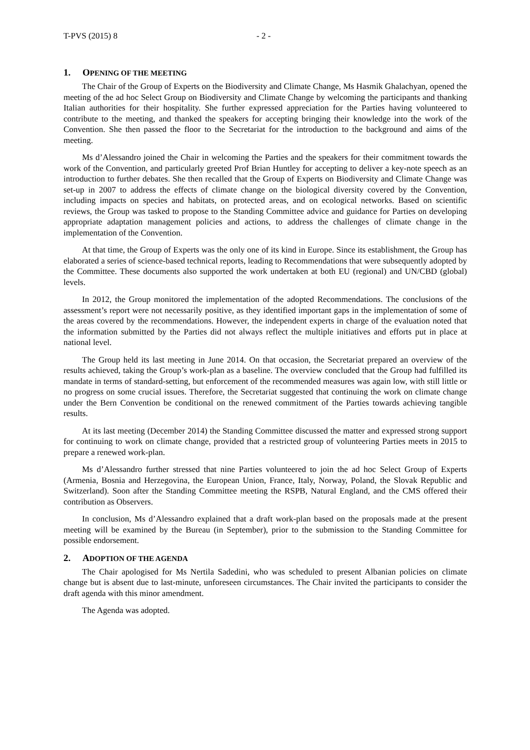T-PVS (2015) 8 - 2 -
1. OPENING OF THE MEETING
The Chair of the Group of Experts on the Biodiversity and Climate Change, Ms Hasmik Ghalachyan, opened the meeting of the ad hoc Select Group on Biodiversity and Climate Change by welcoming the participants and thanking Italian authorities for their hospitality. She further expressed appreciation for the Parties having volunteered to contribute to the meeting, and thanked the speakers for accepting bringing their knowledge into the work of the Convention. She then passed the floor to the Secretariat for the introduction to the background and aims of the meeting.
Ms d’Alessandro joined the Chair in welcoming the Parties and the speakers for their commitment towards the work of the Convention, and particularly greeted Prof Brian Huntley for accepting to deliver a key-note speech as an introduction to further debates. She then recalled that the Group of Experts on Biodiversity and Climate Change was set-up in 2007 to address the effects of climate change on the biological diversity covered by the Convention, including impacts on species and habitats, on protected areas, and on ecological networks. Based on scientific reviews, the Group was tasked to propose to the Standing Committee advice and guidance for Parties on developing appropriate adaptation management policies and actions, to address the challenges of climate change in the implementation of the Convention.
At that time, the Group of Experts was the only one of its kind in Europe. Since its establishment, the Group has elaborated a series of science-based technical reports, leading to Recommendations that were subsequently adopted by the Committee. These documents also supported the work undertaken at both EU (regional) and UN/CBD (global) levels.
In 2012, the Group monitored the implementation of the adopted Recommendations. The conclusions of the assessment’s report were not necessarily positive, as they identified important gaps in the implementation of some of the areas covered by the recommendations. However, the independent experts in charge of the evaluation noted that the information submitted by the Parties did not always reflect the multiple initiatives and efforts put in place at national level.
The Group held its last meeting in June 2014. On that occasion, the Secretariat prepared an overview of the results achieved, taking the Group’s work-plan as a baseline. The overview concluded that the Group had fulfilled its mandate in terms of standard-setting, but enforcement of the recommended measures was again low, with still little or no progress on some crucial issues. Therefore, the Secretariat suggested that continuing the work on climate change under the Bern Convention be conditional on the renewed commitment of the Parties towards achieving tangible results.
At its last meeting (December 2014) the Standing Committee discussed the matter and expressed strong support for continuing to work on climate change, provided that a restricted group of volunteering Parties meets in 2015 to prepare a renewed work-plan.
Ms d’Alessandro further stressed that nine Parties volunteered to join the ad hoc Select Group of Experts (Armenia, Bosnia and Herzegovina, the European Union, France, Italy, Norway, Poland, the Slovak Republic and Switzerland). Soon after the Standing Committee meeting the RSPB, Natural England, and the CMS offered their contribution as Observers.
In conclusion, Ms d’Alessandro explained that a draft work-plan based on the proposals made at the present meeting will be examined by the Bureau (in September), prior to the submission to the Standing Committee for possible endorsement.
2. ADOPTION OF THE AGENDA
The Chair apologised for Ms Nertila Sadedini, who was scheduled to present Albanian policies on climate change but is absent due to last-minute, unforeseen circumstances. The Chair invited the participants to consider the draft agenda with this minor amendment.
The Agenda was adopted.